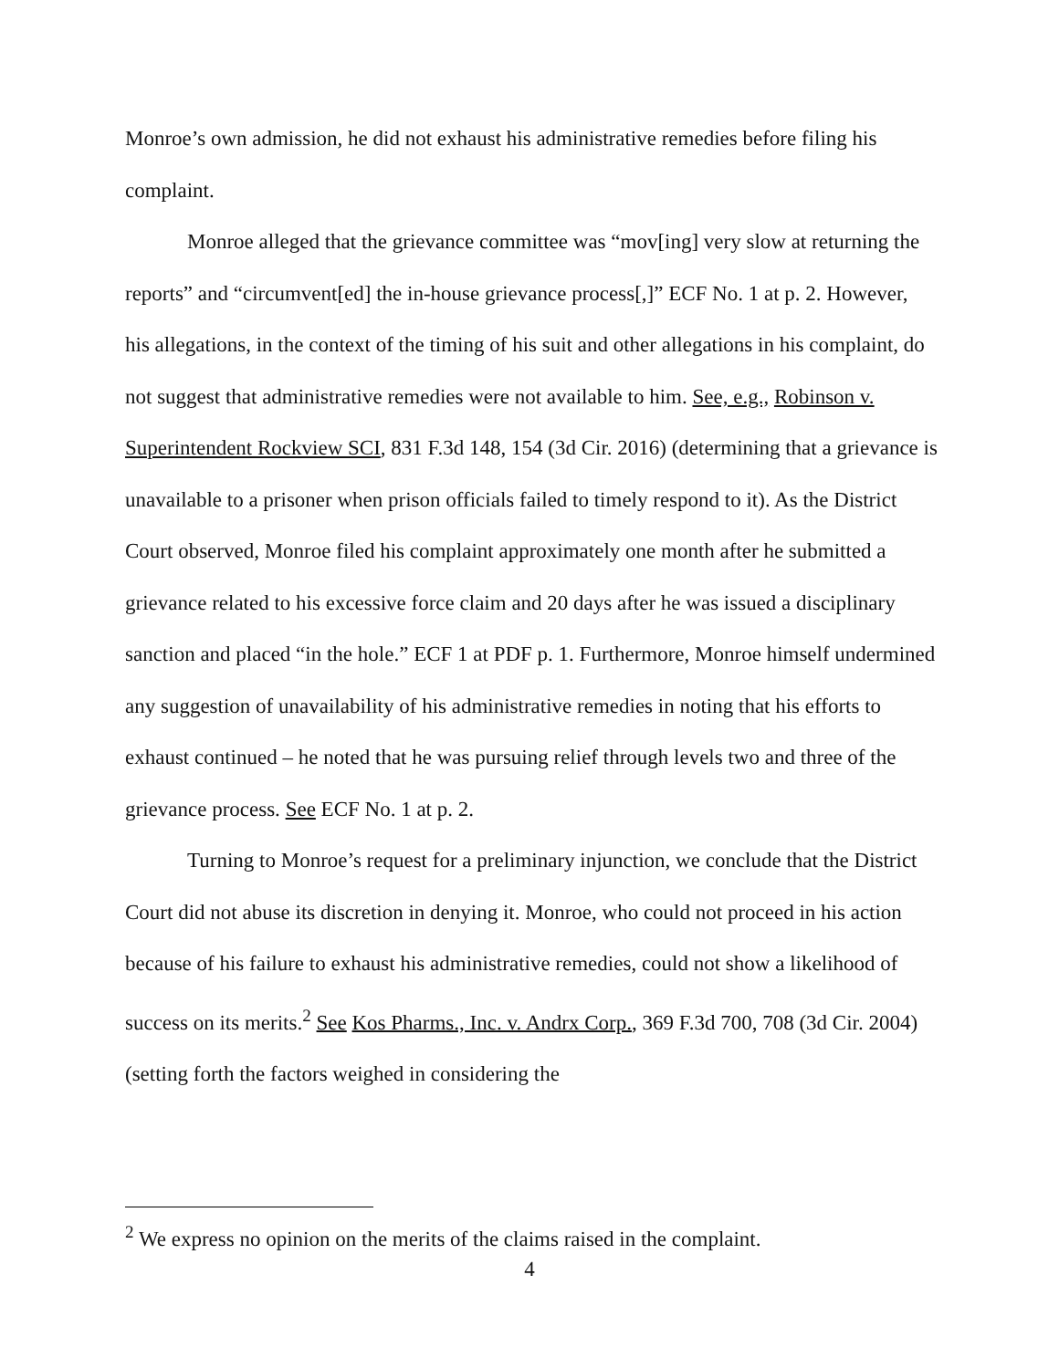Monroe’s own admission, he did not exhaust his administrative remedies before filing his complaint.
Monroe alleged that the grievance committee was “mov[ing] very slow at returning the reports” and “circumvent[ed] the in-house grievance process[,]” ECF No. 1 at p. 2. However, his allegations, in the context of the timing of his suit and other allegations in his complaint, do not suggest that administrative remedies were not available to him. See, e.g., Robinson v. Superintendent Rockview SCI, 831 F.3d 148, 154 (3d Cir. 2016) (determining that a grievance is unavailable to a prisoner when prison officials failed to timely respond to it). As the District Court observed, Monroe filed his complaint approximately one month after he submitted a grievance related to his excessive force claim and 20 days after he was issued a disciplinary sanction and placed “in the hole.” ECF 1 at PDF p. 1. Furthermore, Monroe himself undermined any suggestion of unavailability of his administrative remedies in noting that his efforts to exhaust continued – he noted that he was pursuing relief through levels two and three of the grievance process. See ECF No. 1 at p. 2.
Turning to Monroe’s request for a preliminary injunction, we conclude that the District Court did not abuse its discretion in denying it. Monroe, who could not proceed in his action because of his failure to exhaust his administrative remedies, could not show a likelihood of success on its merits.<sup>2</sup> See Kos Pharms., Inc. v. Andrx Corp., 369 F.3d 700, 708 (3d Cir. 2004) (setting forth the factors weighed in considering the
<sup>2</sup> We express no opinion on the merits of the claims raised in the complaint.
4